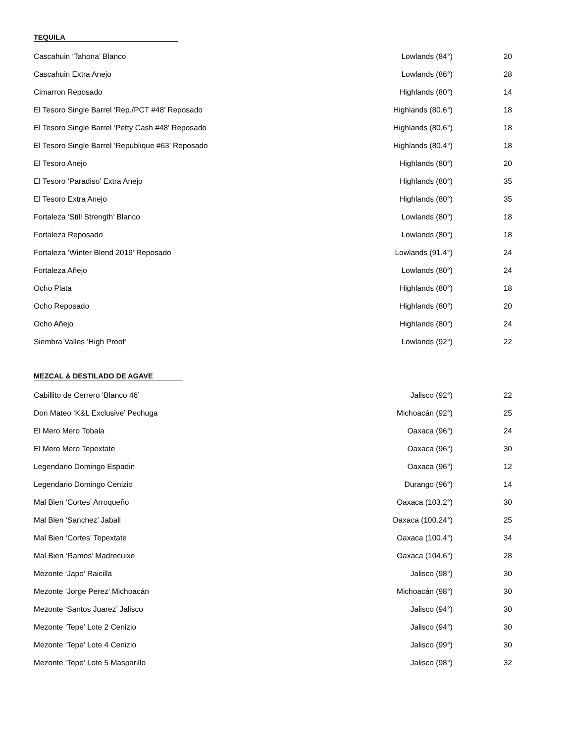TEQUILA
| Cascahuin ‘Tahona’ Blanco | Lowlands (84°) | 20 |
| Cascahuin Extra Anejo | Lowlands (86°) | 28 |
| Cimarron Reposado | Highlands (80°) | 14 |
| El Tesoro Single Barrel ‘Rep./PCT #48’ Reposado | Highlands (80.6°) | 18 |
| El Tesoro Single Barrel ‘Petty Cash #48’ Reposado | Highlands (80.6°) | 18 |
| El Tesoro Single Barrel ‘Republique #63’ Reposado | Highlands (80.4°) | 18 |
| El Tesoro Anejo | Highlands (80°) | 20 |
| El Tesoro ‘Paradiso’ Extra Anejo | Highlands (80°) | 35 |
| El Tesoro Extra Anejo | Highlands (80°) | 35 |
| Fortaleza ‘Still Strength’ Blanco | Lowlands (80°) | 18 |
| Fortaleza Reposado | Lowlands (80°) | 18 |
| Fortaleza ‘Winter Blend 2019’ Reposado | Lowlands (91.4°) | 24 |
| Fortaleza Añejo | Lowlands (80°) | 24 |
| Ocho Plata | Highlands (80°) | 18 |
| Ocho Reposado | Highlands (80°) | 20 |
| Ocho Añejo | Highlands (80°) | 24 |
| Siembra Valles 'High Proof' | Lowlands (92°) | 22 |
MEZCAL & DESTILADO DE AGAVE
| Cabillito de Cerrero ‘Blanco 46’ | Jalisco (92°) | 22 |
| Don Mateo ‘K&L Exclusive’ Pechuga | Michoacán (92°) | 25 |
| El Mero Mero Tobala | Oaxaca (96°) | 24 |
| El Mero Mero Tepextate | Oaxaca (96°) | 30 |
| Legendario Domingo Espadin | Oaxaca (96°) | 12 |
| Legendario Domingo Cenizio | Durango (96°) | 14 |
| Mal Bien ‘Cortes’ Arroqueño | Oaxaca (103.2°) | 30 |
| Mal Bien ‘Sanchez’ Jabali | Oaxaca (100.24°) | 25 |
| Mal Bien ‘Cortes’ Tepextate | Oaxaca (100.4°) | 34 |
| Mal Bien ‘Ramos’ Madrecuixe | Oaxaca (104.6°) | 28 |
| Mezonte ‘Japo’ Raicilla | Jalisco (98°) | 30 |
| Mezonte ‘Jorge Perez’ Michoacán | Michoacán (98°) | 30 |
| Mezonte ‘Santos Juarez’ Jalisco | Jalisco (94°) | 30 |
| Mezonte ‘Tepe’ Lote 2 Cenizio | Jalisco (94°) | 30 |
| Mezonte ‘Tepe’ Lote 4 Cenizio | Jalisco (99°) | 30 |
| Mezonte ‘Tepe’ Lote 5 Masparillo | Jalisco (98°) | 32 |